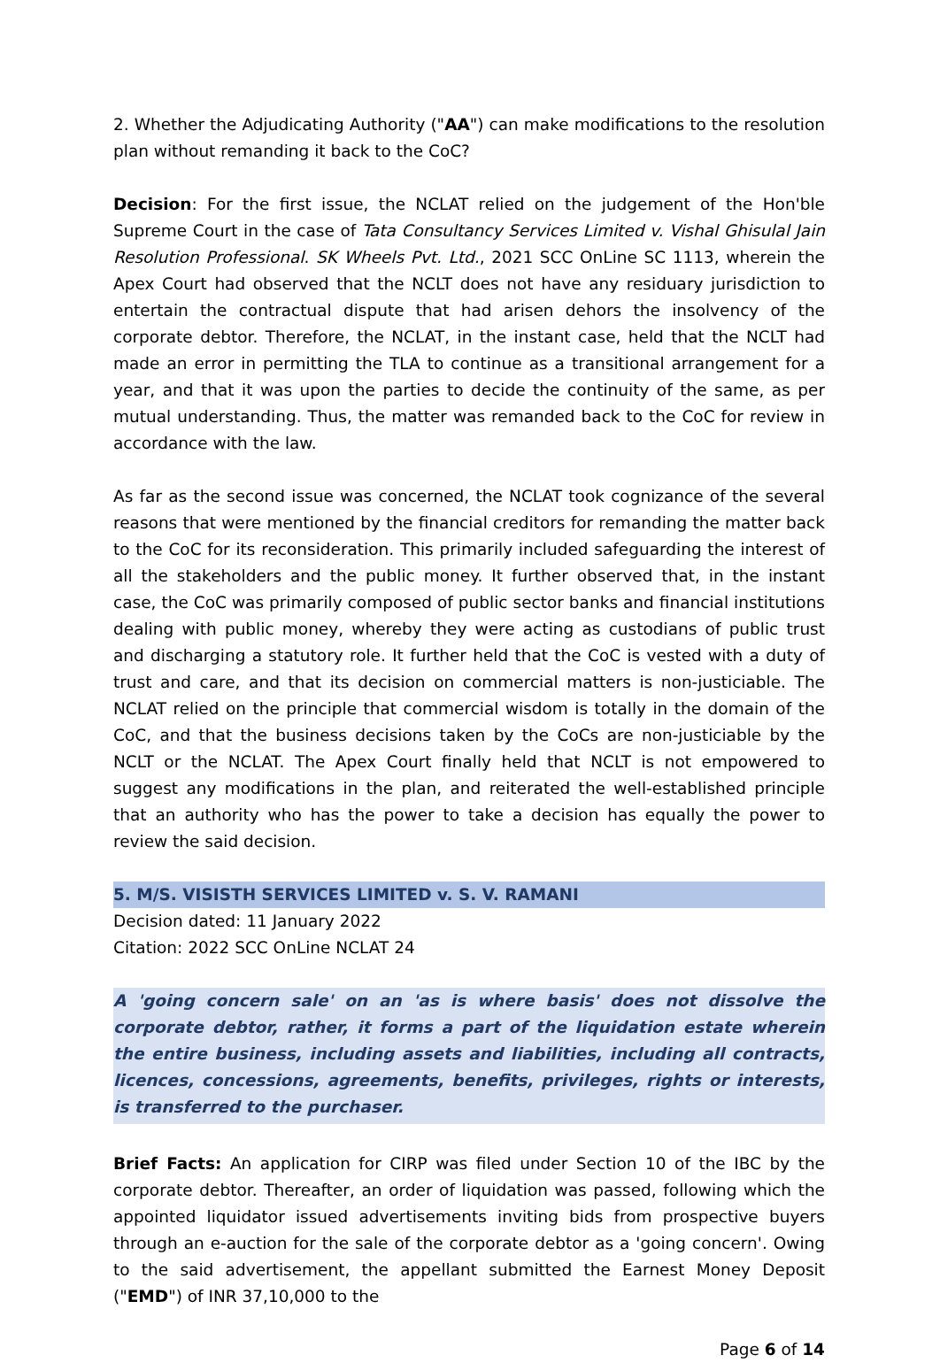2. Whether the Adjudicating Authority ("AA") can make modifications to the resolution plan without remanding it back to the CoC?
Decision: For the first issue, the NCLAT relied on the judgement of the Hon'ble Supreme Court in the case of Tata Consultancy Services Limited v. Vishal Ghisulal Jain Resolution Professional. SK Wheels Pvt. Ltd., 2021 SCC OnLine SC 1113, wherein the Apex Court had observed that the NCLT does not have any residuary jurisdiction to entertain the contractual dispute that had arisen dehors the insolvency of the corporate debtor. Therefore, the NCLAT, in the instant case, held that the NCLT had made an error in permitting the TLA to continue as a transitional arrangement for a year, and that it was upon the parties to decide the continuity of the same, as per mutual understanding. Thus, the matter was remanded back to the CoC for review in accordance with the law.
As far as the second issue was concerned, the NCLAT took cognizance of the several reasons that were mentioned by the financial creditors for remanding the matter back to the CoC for its reconsideration. This primarily included safeguarding the interest of all the stakeholders and the public money. It further observed that, in the instant case, the CoC was primarily composed of public sector banks and financial institutions dealing with public money, whereby they were acting as custodians of public trust and discharging a statutory role. It further held that the CoC is vested with a duty of trust and care, and that its decision on commercial matters is non-justiciable. The NCLAT relied on the principle that commercial wisdom is totally in the domain of the CoC, and that the business decisions taken by the CoCs are non-justiciable by the NCLT or the NCLAT. The Apex Court finally held that NCLT is not empowered to suggest any modifications in the plan, and reiterated the well-established principle that an authority who has the power to take a decision has equally the power to review the said decision.
5. M/S. VISISTH SERVICES LIMITED v. S. V. RAMANI
Decision dated: 11 January 2022
Citation: 2022 SCC OnLine NCLAT 24
A 'going concern sale' on an 'as is where basis' does not dissolve the corporate debtor, rather, it forms a part of the liquidation estate wherein the entire business, including assets and liabilities, including all contracts, licences, concessions, agreements, benefits, privileges, rights or interests, is transferred to the purchaser.
Brief Facts: An application for CIRP was filed under Section 10 of the IBC by the corporate debtor. Thereafter, an order of liquidation was passed, following which the appointed liquidator issued advertisements inviting bids from prospective buyers through an e-auction for the sale of the corporate debtor as a 'going concern'. Owing to the said advertisement, the appellant submitted the Earnest Money Deposit ("EMD") of INR 37,10,000 to the
Page 6 of 14